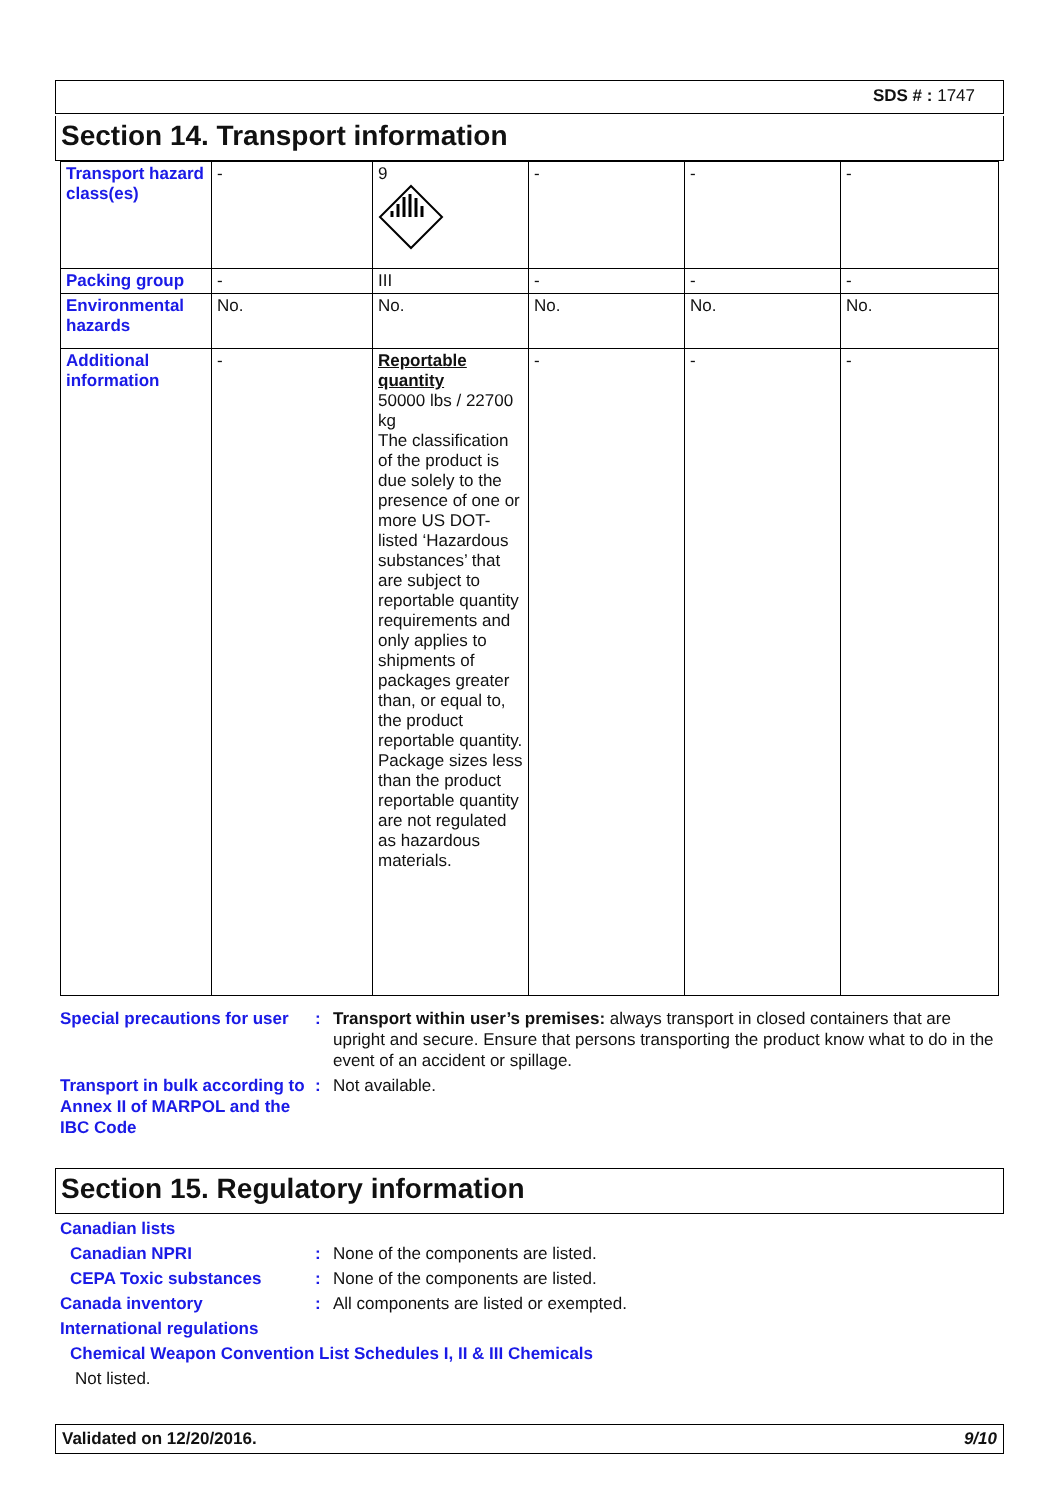SDS # : 1747
Section 14. Transport information
| Transport hazard class(es) | - | 9 | - | - | - |
| Packing group | - | III | - | - | - |
| Environmental hazards | No. | No. | No. | No. | No. |
| Additional information | - | Reportable quantity 50000 lbs / 22700 kg The classification of the product is due solely to the presence of one or more US DOT-listed ‘Hazardous substances’ that are subject to reportable quantity requirements and only applies to shipments of packages greater than, or equal to, the product reportable quantity. Package sizes less than the product reportable quantity are not regulated as hazardous materials. | - | - | - |
Special precautions for user
: Transport within user’s premises: always transport in closed containers that are upright and secure. Ensure that persons transporting the product know what to do in the event of an accident or spillage.
Transport in bulk according to Annex II of MARPOL and the IBC Code
: Not available.
Section 15. Regulatory information
Canadian lists
Canadian NPRI : None of the components are listed.
CEPA Toxic substances : None of the components are listed.
Canada inventory : All components are listed or exempted.
International regulations
Chemical Weapon Convention List Schedules I, II & III Chemicals
Not listed.
Validated on 12/20/2016. 9/10